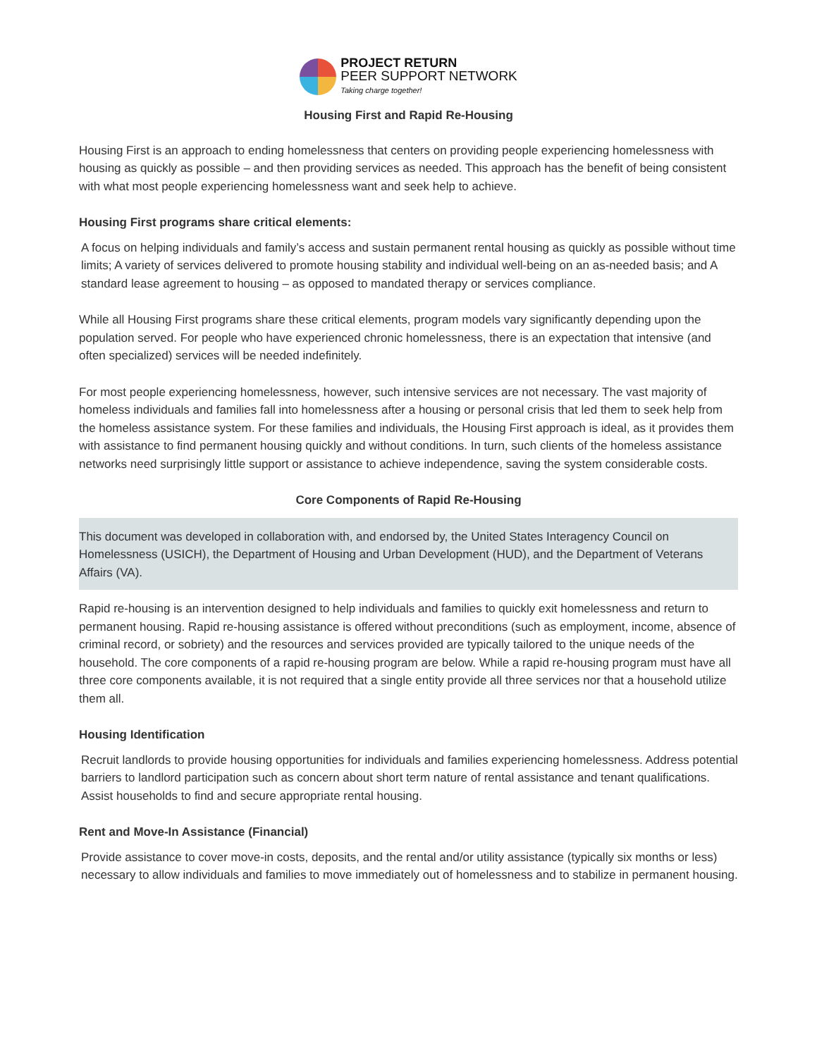PROJECT RETURN
PEER SUPPORT NETWORK
Taking charge together!
Housing First and Rapid Re-Housing
Housing First is an approach to ending homelessness that centers on providing people experiencing homelessness with housing as quickly as possible – and then providing services as needed. This approach has the benefit of being consistent with what most people experiencing homelessness want and seek help to achieve.
Housing First programs share critical elements:
A focus on helping individuals and family’s access and sustain permanent rental housing as quickly as possible without time limits; A variety of services delivered to promote housing stability and individual well-being on an as-needed basis; and A standard lease agreement to housing – as opposed to mandated therapy or services compliance.
While all Housing First programs share these critical elements, program models vary significantly depending upon the population served. For people who have experienced chronic homelessness, there is an expectation that intensive (and often specialized) services will be needed indefinitely.
For most people experiencing homelessness, however, such intensive services are not necessary. The vast majority of homeless individuals and families fall into homelessness after a housing or personal crisis that led them to seek help from the homeless assistance system. For these families and individuals, the Housing First approach is ideal, as it provides them with assistance to find permanent housing quickly and without conditions. In turn, such clients of the homeless assistance networks need surprisingly little support or assistance to achieve independence, saving the system considerable costs.
Core Components of Rapid Re-Housing
This document was developed in collaboration with, and endorsed by, the United States Interagency Council on Homelessness (USICH), the Department of Housing and Urban Development (HUD), and the Department of Veterans Affairs (VA).
Rapid re-housing is an intervention designed to help individuals and families to quickly exit homelessness and return to permanent housing. Rapid re-housing assistance is offered without preconditions (such as employment, income, absence of criminal record, or sobriety) and the resources and services provided are typically tailored to the unique needs of the household. The core components of a rapid re-housing program are below. While a rapid re-housing program must have all three core components available, it is not required that a single entity provide all three services nor that a household utilize them all.
Housing Identification
Recruit landlords to provide housing opportunities for individuals and families experiencing homelessness. Address potential barriers to landlord participation such as concern about short term nature of rental assistance and tenant qualifications. Assist households to find and secure appropriate rental housing.
Rent and Move-In Assistance (Financial)
Provide assistance to cover move-in costs, deposits, and the rental and/or utility assistance (typically six months or less) necessary to allow individuals and families to move immediately out of homelessness and to stabilize in permanent housing.